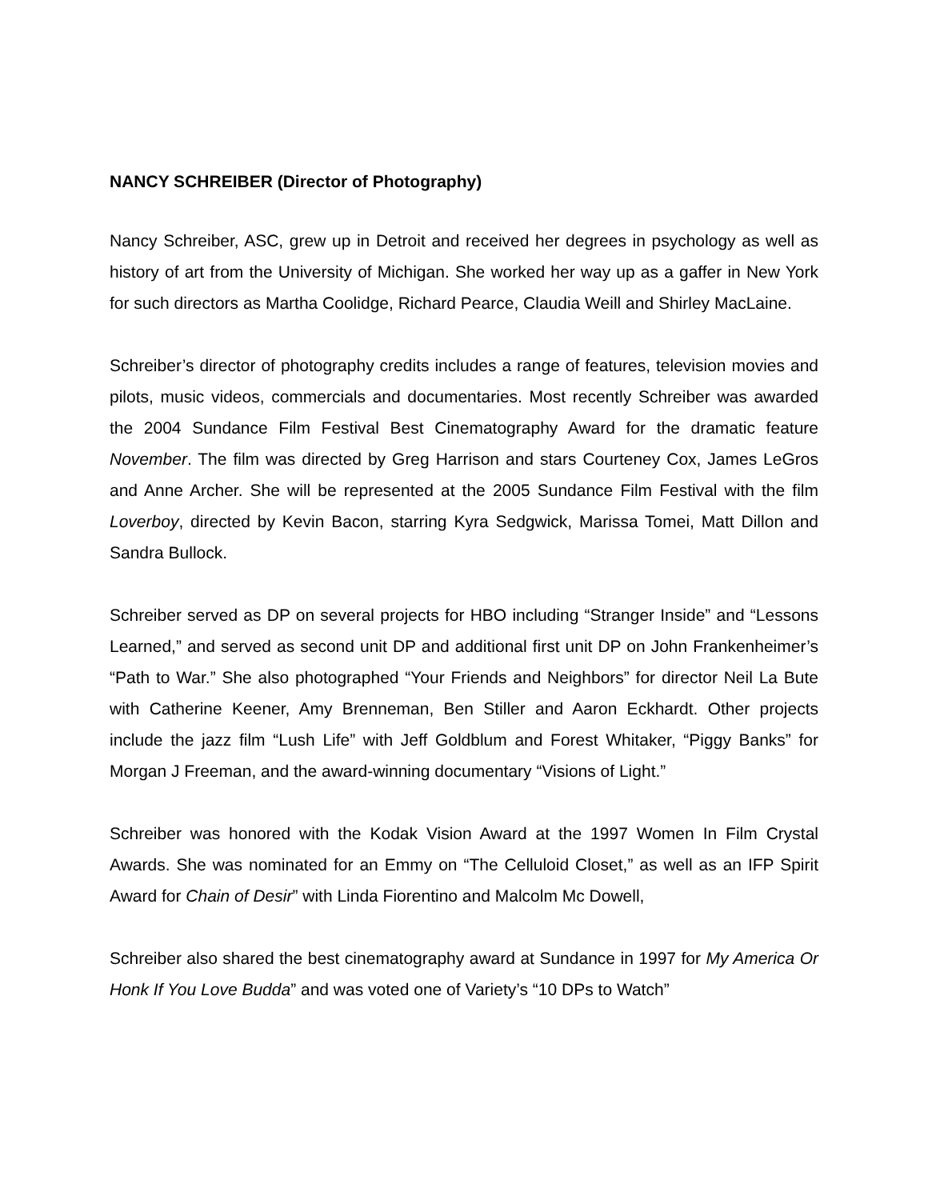NANCY SCHREIBER (Director of Photography)
Nancy Schreiber, ASC, grew up in Detroit and received her degrees in psychology as well as history of art from the University of Michigan. She worked her way up as a gaffer in New York for such directors as Martha Coolidge, Richard Pearce, Claudia Weill and Shirley MacLaine.
Schreiber’s director of photography credits includes a range of features, television movies and pilots, music videos, commercials and documentaries. Most recently Schreiber was awarded the 2004 Sundance Film Festival Best Cinematography Award for the dramatic feature November. The film was directed by Greg Harrison and stars Courteney Cox, James LeGros and Anne Archer. She will be represented at the 2005 Sundance Film Festival with the film Loverboy, directed by Kevin Bacon, starring Kyra Sedgwick, Marissa Tomei, Matt Dillon and Sandra Bullock.
Schreiber served as DP on several projects for HBO including “Stranger Inside” and “Lessons Learned,” and served as second unit DP and additional first unit DP on John Frankenheimer’s “Path to War.” She also photographed “Your Friends and Neighbors” for director Neil La Bute with Catherine Keener, Amy Brenneman, Ben Stiller and Aaron Eckhardt. Other projects include the jazz film “Lush Life” with Jeff Goldblum and Forest Whitaker, “Piggy Banks” for Morgan J Freeman, and the award-winning documentary “Visions of Light.”
Schreiber was honored with the Kodak Vision Award at the 1997 Women In Film Crystal Awards. She was nominated for an Emmy on “The Celluloid Closet,” as well as an IFP Spirit Award for Chain of Desir” with Linda Fiorentino and Malcolm Mc Dowell,
Schreiber also shared the best cinematography award at Sundance in 1997 for My America Or Honk If You Love Budda” and was voted one of Variety’s “10 DPs to Watch”